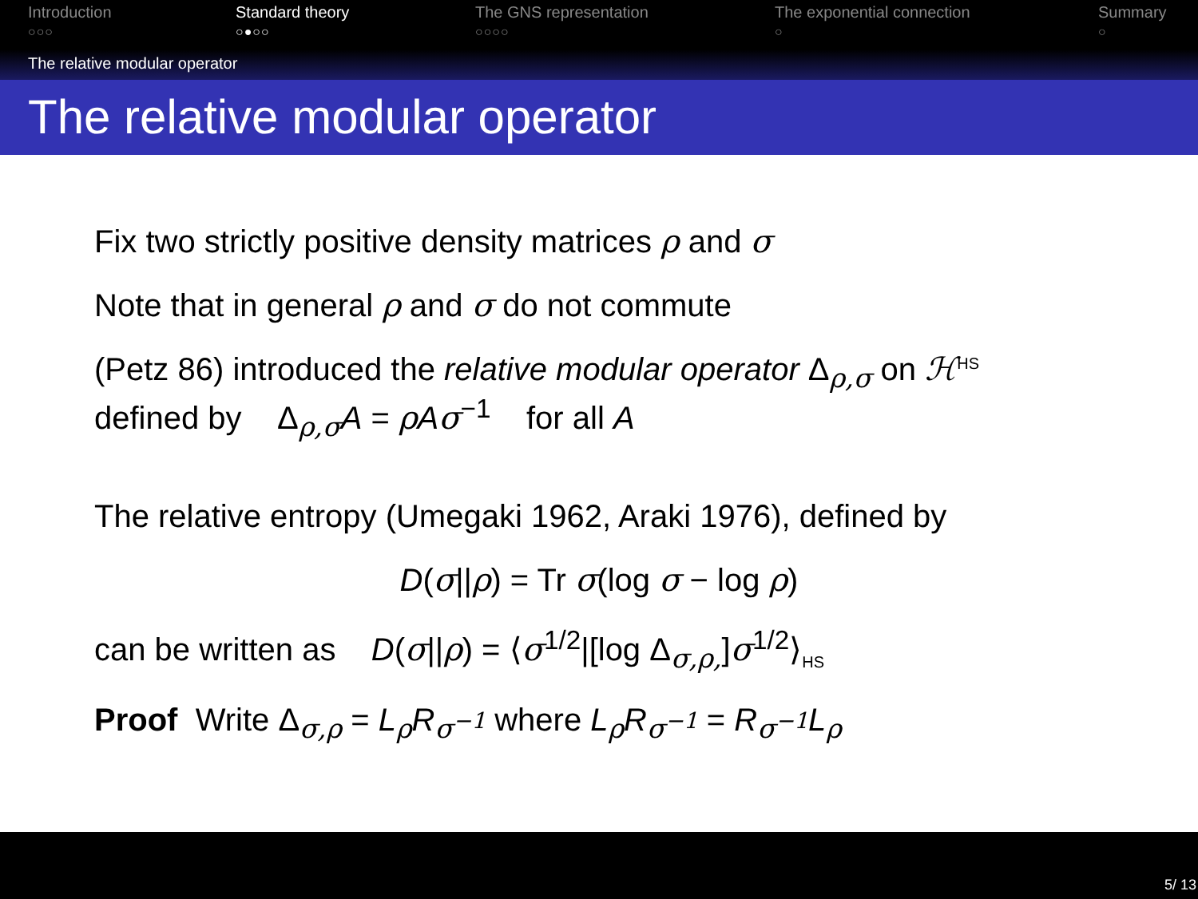Introduction
○○○
Standard theory
○●○○
The GNS representation
○○○○
The exponential connection
○
Summary
○
The relative modular operator
The relative modular operator
Fix two strictly positive density matrices ρ and σ
Note that in general ρ and σ do not commute
(Petz 86) introduced the relative modular operator Δ<sub>ρ,σ</sub> on ℋ<sup>HS</sup>
defined by Δ<sub>ρ,σ</sub>A = ρAσ<sup>−1</sup> for all A
The relative entropy (Umegaki 1962, Araki 1976), defined by
D(σ||ρ) = Tr σ(log σ − log ρ)
can be written as D(σ||ρ) = ⟨σ<sup>1/2</sup>|[log Δ<sub>σ,ρ,</sub>]σ<sup>1/2</sup>⟩<sub>HS</sub>
Proof Write Δ<sub>σ,ρ</sub> = L<sub>ρ</sub>R<sub>σ<sup>−1</sup></sub> where L<sub>ρ</sub>R<sub>σ<sup>−1</sup></sub> = R<sub>σ<sup>−1</sup></sub>L<sub>ρ</sub>
5/ 13